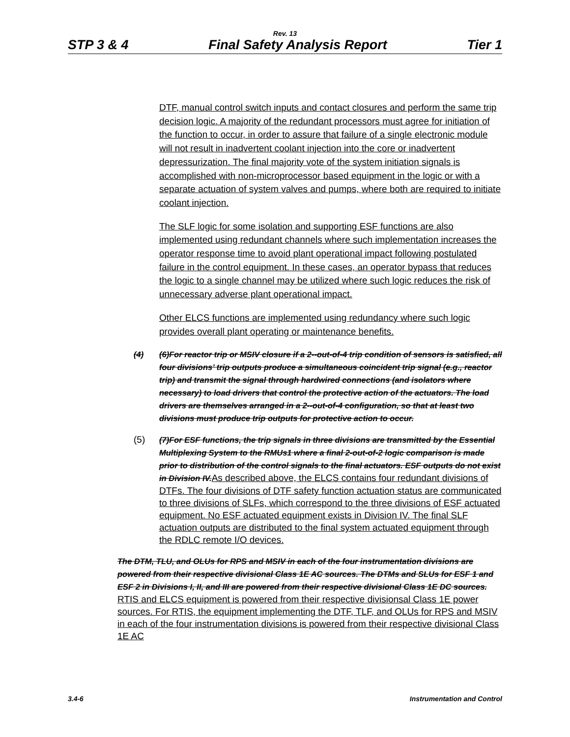Rev. 13
STP 3 & 4 Final Safety Analysis Report Tier 1
DTF, manual control switch inputs and contact closures and perform the same trip decision logic. A majority of the redundant processors must agree for initiation of the function to occur, in order to assure that failure of a single electronic module will not result in inadvertent coolant injection into the core or inadvertent depressurization. The final majority vote of the system initiation signals is accomplished with non-microprocessor based equipment in the logic or with a separate actuation of system valves and pumps, where both are required to initiate coolant injection.
The SLF logic for some isolation and supporting ESF functions are also implemented using redundant channels where such implementation increases the operator response time to avoid plant operational impact following postulated failure in the control equipment. In these cases, an operator bypass that reduces the logic to a single channel may be utilized where such logic reduces the risk of unnecessary adverse plant operational impact.
Other ELCS functions are implemented using redundancy where such logic provides overall plant operating or maintenance benefits.
(4) (6)For reactor trip or MSIV closure if a 2--out-of-4 trip condition of sensors is satisfied, all four divisions’ trip outputs produce a simultaneous coincident trip signal (e.g., reactor trip) and transmit the signal through hardwired connections (and isolators where necessary) to load drivers that control the protective action of the actuators. The load drivers are themselves arranged in a 2--out-of-4 configuration, so that at least two divisions must produce trip outputs for protective action to occur.
(5)
(7)For ESF functions, the trip signals in three divisions are transmitted by the Essential Multiplexing System to the RMUs1 where a final 2-out-of-2 logic comparison is made prior to distribution of the control signals to the final actuators. ESF outputs do not exist in Division IV.As described above, the ELCS contains four redundant divisions of DTFs. The four divisions of DTF safety function actuation status are communicated to three divisions of SLFs, which correspond to the three divisions of ESF actuated equipment. No ESF actuated equipment exists in Division IV. The final SLF actuation outputs are distributed to the final system actuated equipment through the RDLC remote I/O devices.
The DTM, TLU, and OLUs for RPS and MSIV in each of the four instrumentation divisions are powered from their respective divisional Class 1E AC sources. The DTMs and SLUs for ESF 1 and ESF 2 in Divisions I, II, and III are powered from their respective divisional Class 1E DC sources. RTIS and ELCS equipment is powered from their respective divisionsal Class 1E power sources. For RTIS, the equipment implementing the DTF, TLF, and OLUs for RPS and MSIV in each of the four instrumentation divisions is powered from their respective divisional Class 1E AC
3.4-6 Instrumentation and Control